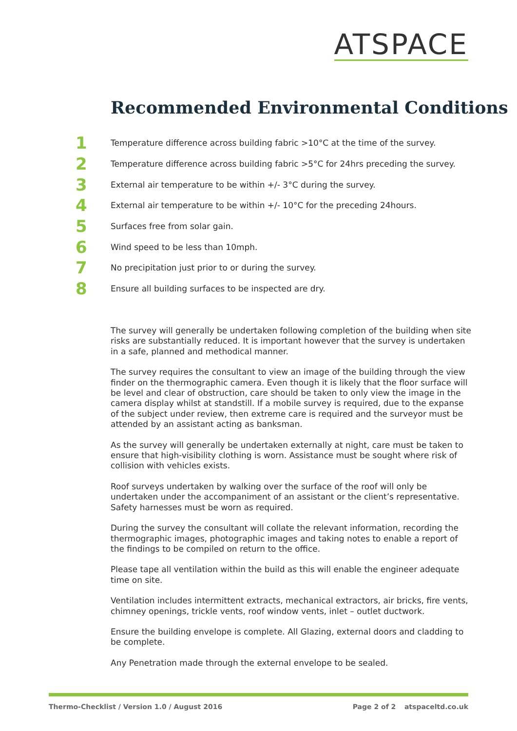ATSPACE
Recommended Environmental Conditions
1 Temperature difference across building fabric >10°C at the time of the survey.
2 Temperature difference across building fabric >5°C for 24hrs preceding the survey.
3 External air temperature to be within +/- 3°C during the survey.
4 External air temperature to be within +/- 10°C for the preceding 24hours.
5 Surfaces free from solar gain.
6 Wind speed to be less than 10mph.
7 No precipitation just prior to or during the survey.
8 Ensure all building surfaces to be inspected are dry.
The survey will generally be undertaken following completion of the building when site risks are substantially reduced. It is important however that the survey is undertaken in a safe, planned and methodical manner.
The survey requires the consultant to view an image of the building through the view finder on the thermographic camera. Even though it is likely that the floor surface will be level and clear of obstruction, care should be taken to only view the image in the camera display whilst at standstill. If a mobile survey is required, due to the expanse of the subject under review, then extreme care is required and the surveyor must be attended by an assistant acting as banksman.
As the survey will generally be undertaken externally at night, care must be taken to ensure that high-visibility clothing is worn. Assistance must be sought where risk of collision with vehicles exists.
Roof surveys undertaken by walking over the surface of the roof will only be undertaken under the accompaniment of an assistant or the client’s representative. Safety harnesses must be worn as required.
During the survey the consultant will collate the relevant information, recording the thermographic images, photographic images and taking notes to enable a report of the findings to be compiled on return to the office.
Please tape all ventilation within the build as this will enable the engineer adequate time on site.
Ventilation includes intermittent extracts, mechanical extractors, air bricks, fire vents, chimney openings, trickle vents, roof window vents, inlet – outlet ductwork.
Ensure the building envelope is complete. All Glazing, external doors and cladding to be complete.
Any Penetration made through the external envelope to be sealed.
Thermo-Checklist / Version 1.0 / August 2016 Page 2 of 2 atspaceltd.co.uk